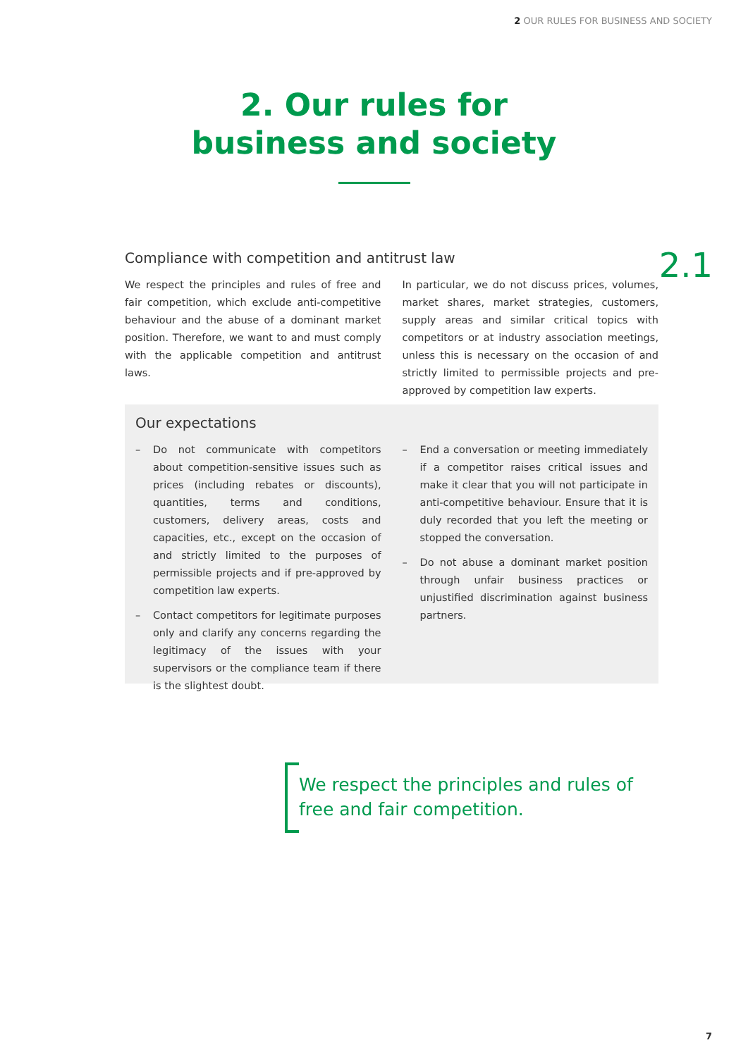2 OUR RULES FOR BUSINESS AND SOCIETY
2. Our rules for
business and society
Compliance with competition and antitrust law
We respect the principles and rules of free and fair competition, which exclude anti-competitive behaviour and the abuse of a dominant market position. Therefore, we want to and must comply with the applicable competition and antitrust laws.
In particular, we do not discuss prices, volumes, market shares, market strategies, customers, supply areas and similar critical topics with competitors or at industry association meetings, unless this is necessary on the occasion of and strictly limited to permissible projects and pre-approved by competition law experts.
2.1
Our expectations
– Do not communicate with competitors about competition-sensitive issues such as prices (including rebates or discounts), quantities, terms and conditions, customers, delivery areas, costs and capacities, etc., except on the occasion of and strictly limited to the purposes of permissible projects and if pre-approved by competition law experts.
– Contact competitors for legitimate purposes only and clarify any concerns regarding the legitimacy of the issues with your supervisors or the compliance team if there is the slightest doubt.
– End a conversation or meeting immediately if a competitor raises critical issues and make it clear that you will not participate in anti-competitive behaviour. Ensure that it is duly recorded that you left the meeting or stopped the conversation.
– Do not abuse a dominant market position through unfair business practices or unjustified discrimination against business partners.
We respect the principles and rules of
free and fair competition.
7